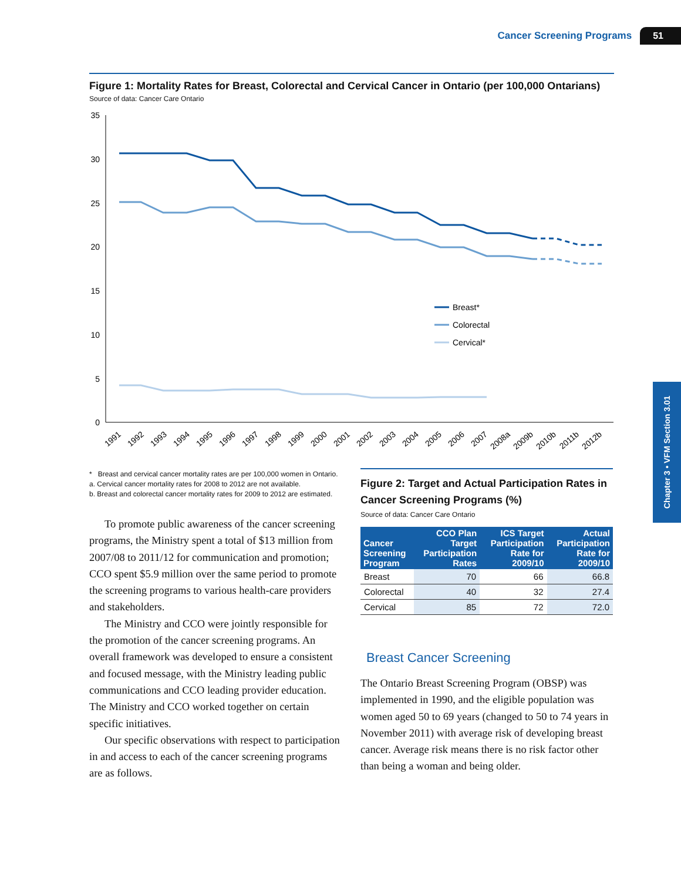Cancer Screening Programs 51
Chapter 3 • VFM Section 3.01
Figure 1: Mortality Rates for Breast, Colorectal and Cervical Cancer in Ontario (per 100,000 Ontarians)
Source of data: Cancer Care Ontario
35
30
25
20
15
10
5
0
Breast*
Colorectal
Cervical*
1991
1992
1993
1994
1995
1996
1997
1998
1999
2000
2001
2002
2003
2004
2005
2006
2007
2008a
2009b
2010b
2011b
2012b
* Breast and cervical cancer mortality rates are per 100,000 women in Ontario.
a. Cervical cancer mortality rates for 2008 to 2012 are not available.
b. Breast and colorectal cancer mortality rates for 2009 to 2012 are estimated.
To promote public awareness of the cancer screening programs, the Ministry spent a total of $13 million from 2007/08 to 2011/12 for communication and promotion; CCO spent $5.9 million over the same period to promote the screening programs to various health-care providers and stakeholders.
The Ministry and CCO were jointly responsible for the promotion of the cancer screening programs. An overall framework was developed to ensure a consistent and focused message, with the Ministry leading public communications and CCO leading provider education. The Ministry and CCO worked together on certain specific initiatives.
Our specific observations with respect to participation in and access to each of the cancer screening programs are as follows.
Figure 2: Target and Actual Participation Rates in Cancer Screening Programs (%)
Source of data: Cancer Care Ontario
| Cancer Screening Program | CCO Plan Target Participation Rates | ICS Target Participation Rate for 2009/10 | Actual Participation Rate for 2009/10 |
| --- | --- | --- | --- |
| Breast | 70 | 66 | 66.8 |
| Colorectal | 40 | 32 | 27.4 |
| Cervical | 85 | 72 | 72.0 |
Breast Cancer Screening
The Ontario Breast Screening Program (OBSP) was implemented in 1990, and the eligible population was women aged 50 to 69 years (changed to 50 to 74 years in November 2011) with average risk of developing breast cancer. Average risk means there is no risk factor other than being a woman and being older.